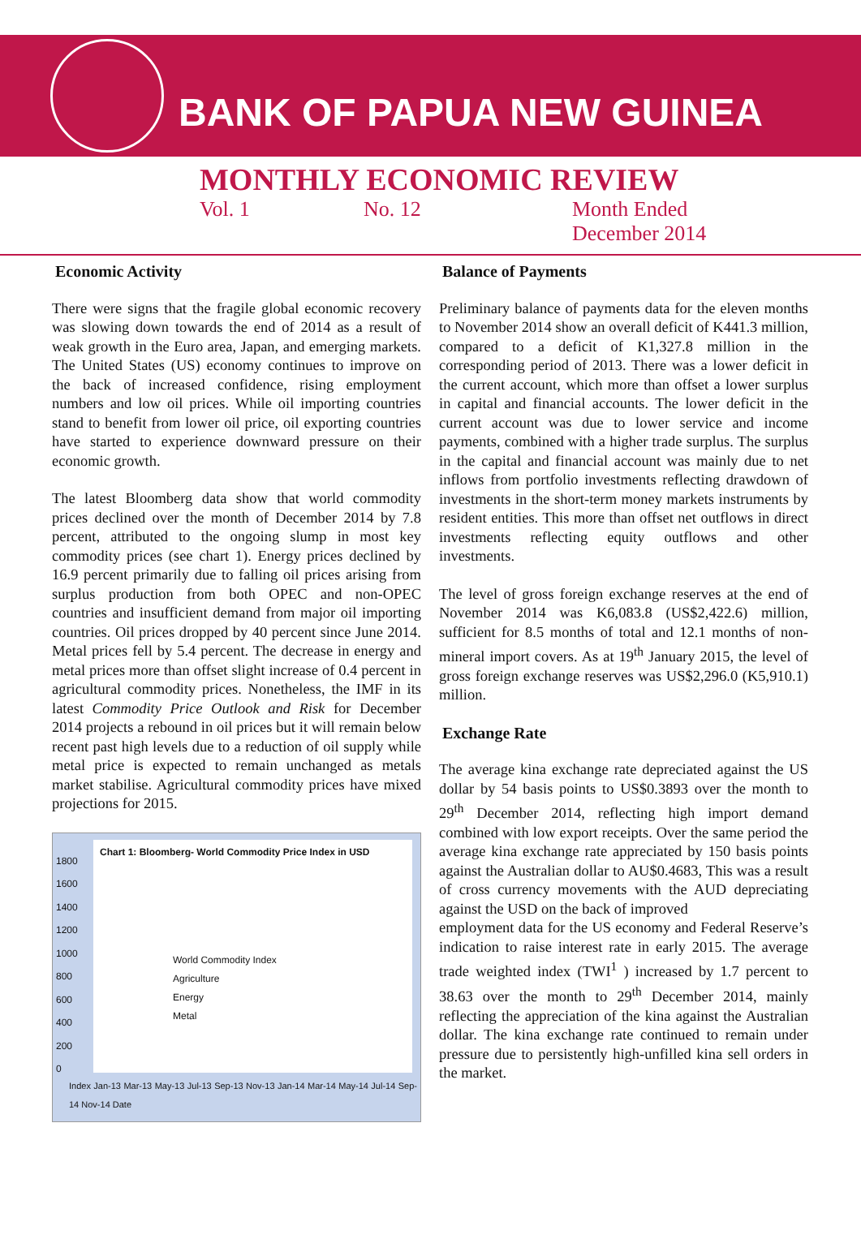BANK OF PAPUA NEW GUINEA
MONTHLY ECONOMIC REVIEW
Vol. 1 No. 12 Month Ended
December 2014
Economic Activity
There were signs that the fragile global economic recovery was slowing down towards the end of 2014 as a result of weak growth in the Euro area, Japan, and emerging markets. The United States (US) economy continues to improve on the back of increased confidence, rising employment numbers and low oil prices. While oil importing countries stand to benefit from lower oil price, oil exporting countries have started to experience downward pressure on their economic growth.
The latest Bloomberg data show that world commodity prices declined over the month of December 2014 by 7.8 percent, attributed to the ongoing slump in most key commodity prices (see chart 1). Energy prices declined by 16.9 percent primarily due to falling oil prices arising from surplus production from both OPEC and non-OPEC countries and insufficient demand from major oil importing countries. Oil prices dropped by 40 percent since June 2014. Metal prices fell by 5.4 percent. The decrease in energy and metal prices more than offset slight increase of 0.4 percent in agricultural commodity prices. Nonetheless, the IMF in its latest Commodity Price Outlook and Risk for December 2014 projects a rebound in oil prices but it will remain below recent past high levels due to a reduction of oil supply while metal price is expected to remain unchanged as metals market stabilise. Agricultural commodity prices have mixed projections for 2015.
Chart 1: Bloomberg- World Commodity Price Index in USD
World Commodity Index
Agriculture
Energy
Metal
1800
1600
1400
1200
1000
800
600
400
200
0
Index Jan-13 Mar-13 May-13 Jul-13 Sep-13 Nov-13 Jan-14 Mar-14 May-14 Jul-14 Sep-14 Nov-14 Date
Balance of Payments
Preliminary balance of payments data for the eleven months to November 2014 show an overall deficit of K441.3 million, compared to a deficit of K1,327.8 million in the corresponding period of 2013. There was a lower deficit in the current account, which more than offset a lower surplus in capital and financial accounts. The lower deficit in the current account was due to lower service and income payments, combined with a higher trade surplus. The surplus in the capital and financial account was mainly due to net inflows from portfolio investments reflecting drawdown of investments in the short-term money markets instruments by resident entities. This more than offset net outflows in direct investments reflecting equity outflows and other investments.
The level of gross foreign exchange reserves at the end of November 2014 was K6,083.8 (US$2,422.6) million, sufficient for 8.5 months of total and 12.1 months of non-mineral import covers. As at 19<sup>th</sup> January 2015, the level of gross foreign exchange reserves was US$2,296.0 (K5,910.1) million.
Exchange Rate
The average kina exchange rate depreciated against the US dollar by 54 basis points to US$0.3893 over the month to 29<sup>th</sup> December 2014, reflecting high import demand combined with low export receipts. Over the same period the average kina exchange rate appreciated by 150 basis points against the Australian dollar to AU$0.4683, This was a result of cross currency movements with the AUD depreciating against the USD on the back of improved
employment data for the US economy and Federal Reserve’s indication to raise interest rate in early 2015. The average trade weighted index (TWI<sup>1</sup> ) increased by 1.7 percent to 38.63 over the month to 29<sup>th</sup> December 2014, mainly reflecting the appreciation of the kina against the Australian dollar. The kina exchange rate continued to remain under pressure due to persistently high-unfilled kina sell orders in the market.